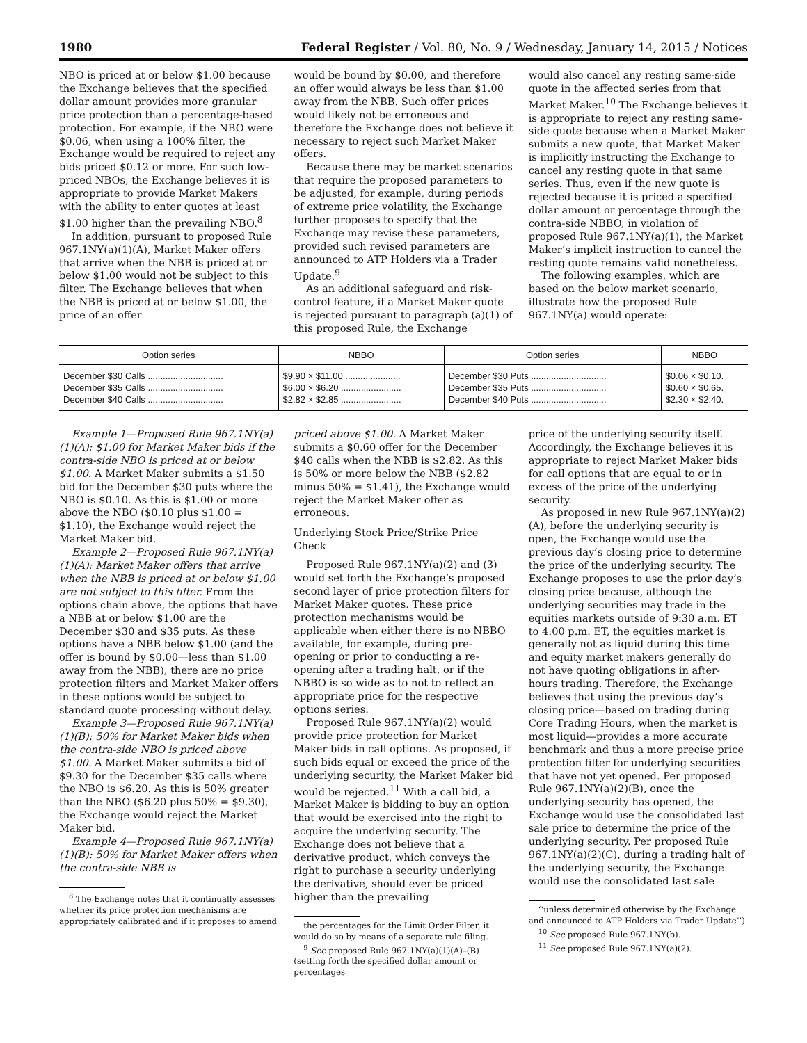1980 Federal Register / Vol. 80, No. 9 / Wednesday, January 14, 2015 / Notices
NBO is priced at or below $1.00 because the Exchange believes that the specified dollar amount provides more granular price protection than a percentage-based protection. For example, if the NBO were $0.06, when using a 100% filter, the Exchange would be required to reject any bids priced $0.12 or more. For such low-priced NBOs, the Exchange believes it is appropriate to provide Market Makers with the ability to enter quotes at least $1.00 higher than the prevailing NBO.<sup>8</sup>
In addition, pursuant to proposed Rule 967.1NY(a)(1)(A), Market Maker offers that arrive when the NBB is priced at or below $1.00 would not be subject to this filter. The Exchange believes that when the NBB is priced at or below $1.00, the price of an offer
would be bound by $0.00, and therefore an offer would always be less than $1.00 away from the NBB. Such offer prices would likely not be erroneous and therefore the Exchange does not believe it necessary to reject such Market Maker offers.
Because there may be market scenarios that require the proposed parameters to be adjusted, for example, during periods of extreme price volatility, the Exchange further proposes to specify that the Exchange may revise these parameters, provided such revised parameters are announced to ATP Holders via a Trader Update.<sup>9</sup>
As an additional safeguard and risk-control feature, if a Market Maker quote is rejected pursuant to paragraph (a)(1) of this proposed Rule, the Exchange
would also cancel any resting same-side quote in the affected series from that Market Maker.<sup>10</sup> The Exchange believes it is appropriate to reject any resting same-side quote because when a Market Maker submits a new quote, that Market Maker is implicitly instructing the Exchange to cancel any resting quote in that same series. Thus, even if the new quote is rejected because it is priced a specified dollar amount or percentage through the contra-side NBBO, in violation of proposed Rule 967.1NY(a)(1), the Market Maker’s implicit instruction to cancel the resting quote remains valid nonetheless.
The following examples, which are based on the below market scenario, illustrate how the proposed Rule 967.1NY(a) would operate:
| Option series | NBBO | Option series | NBBO |
| --- | --- | --- | --- |
| December $30 Calls .............................. | $9.90 × $11.00 ...................... | December $30 Puts .............................. | $0.06 × $0.10. |
| December $35 Calls .............................. | $6.00 × $6.20 ........................ | December $35 Puts .............................. | $0.60 × $0.65. |
| December $40 Calls .............................. | $2.82 × $2.85 ........................ | December $40 Puts .............................. | $2.30 × $2.40. |
Example 1—Proposed Rule 967.1NY(a)(1)(A): $1.00 for Market Maker bids if the contra-side NBO is priced at or below $1.00. A Market Maker submits a $1.50 bid for the December $30 puts where the NBO is $0.10. As this is $1.00 or more above the NBO ($0.10 plus $1.00 = $1.10), the Exchange would reject the Market Maker bid.
Example 2—Proposed Rule 967.1NY(a)(1)(A): Market Maker offers that arrive when the NBB is priced at or below $1.00 are not subject to this filter. From the options chain above, the options that have a NBB at or below $1.00 are the December $30 and $35 puts. As these options have a NBB below $1.00 (and the offer is bound by $0.00—less than $1.00 away from the NBB), there are no price protection filters and Market Maker offers in these options would be subject to standard quote processing without delay.
Example 3—Proposed Rule 967.1NY(a)(1)(B): 50% for Market Maker bids when the contra-side NBO is priced above $1.00. A Market Maker submits a bid of $9.30 for the December $35 calls where the NBO is $6.20. As this is 50% greater than the NBO ($6.20 plus 50% = $9.30), the Exchange would reject the Market Maker bid.
Example 4—Proposed Rule 967.1NY(a)(1)(B): 50% for Market Maker offers when the contra-side NBB is
<sup>8</sup> The Exchange notes that it continually assesses whether its price protection mechanisms are appropriately calibrated and if it proposes to amend
priced above $1.00. A Market Maker submits a $0.60 offer for the December $40 calls when the NBB is $2.82. As this is 50% or more below the NBB ($2.82 minus 50% = $1.41), the Exchange would reject the Market Maker offer as erroneous.
Underlying Stock Price/Strike Price Check
Proposed Rule 967.1NY(a)(2) and (3) would set forth the Exchange’s proposed second layer of price protection filters for Market Maker quotes. These price protection mechanisms would be applicable when either there is no NBBO available, for example, during pre-opening or prior to conducting a re-opening after a trading halt, or if the NBBO is so wide as to not to reflect an appropriate price for the respective options series.
Proposed Rule 967.1NY(a)(2) would provide price protection for Market Maker bids in call options. As proposed, if such bids equal or exceed the price of the underlying security, the Market Maker bid would be rejected.<sup>11</sup> With a call bid, a Market Maker is bidding to buy an option that would be exercised into the right to acquire the underlying security. The Exchange does not believe that a derivative product, which conveys the right to purchase a security underlying the derivative, should ever be priced higher than the prevailing
the percentages for the Limit Order Filter, it would do so by means of a separate rule filing.
<sup>9</sup> See proposed Rule 967.1NY(a)(1)(A)–(B) (setting forth the specified dollar amount or percentages
price of the underlying security itself. Accordingly, the Exchange believes it is appropriate to reject Market Maker bids for call options that are equal to or in excess of the price of the underlying security.
As proposed in new Rule 967.1NY(a)(2)(A), before the underlying security is open, the Exchange would use the previous day’s closing price to determine the price of the underlying security. The Exchange proposes to use the prior day’s closing price because, although the underlying securities may trade in the equities markets outside of 9:30 a.m. ET to 4:00 p.m. ET, the equities market is generally not as liquid during this time and equity market makers generally do not have quoting obligations in after-hours trading. Therefore, the Exchange believes that using the previous day’s closing price—based on trading during Core Trading Hours, when the market is most liquid—provides a more accurate benchmark and thus a more precise price protection filter for underlying securities that have not yet opened. Per proposed Rule 967.1NY(a)(2)(B), once the underlying security has opened, the Exchange would use the consolidated last sale price to determine the price of the underlying security. Per proposed Rule 967.1NY(a)(2)(C), during a trading halt of the underlying security, the Exchange would use the consolidated last sale
‘‘unless determined otherwise by the Exchange and announced to ATP Holders via Trader Update’’).
<sup>10</sup> See proposed Rule 967.1NY(b).
<sup>11</sup> See proposed Rule 967.1NY(a)(2).